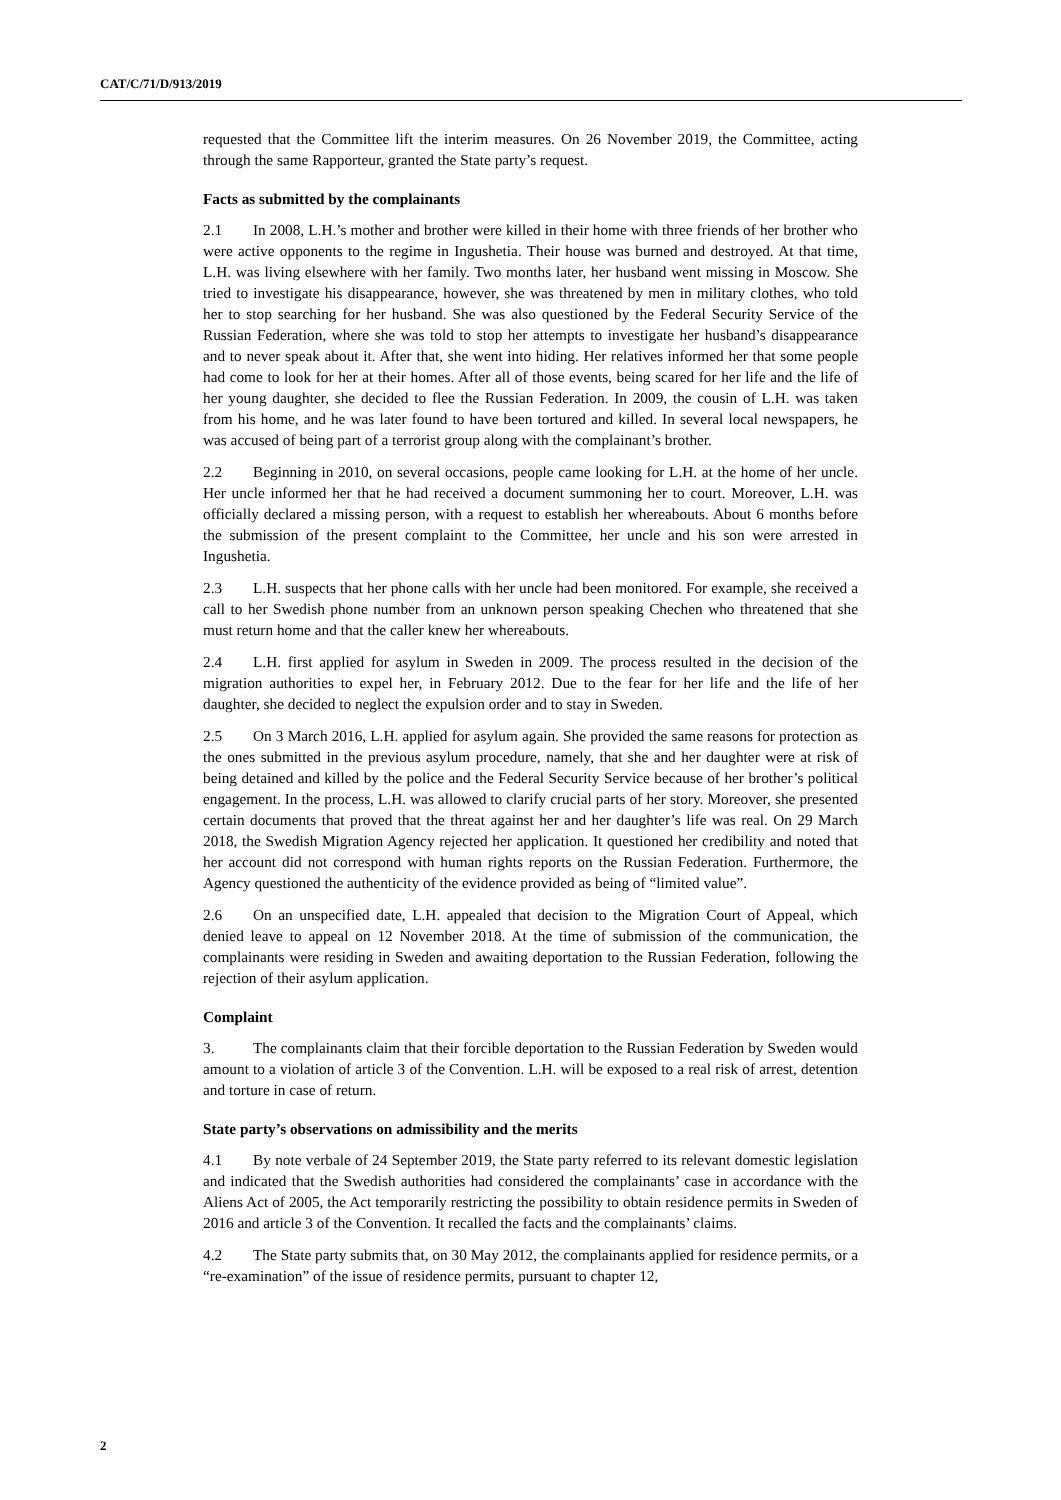CAT/C/71/D/913/2019
requested that the Committee lift the interim measures. On 26 November 2019, the Committee, acting through the same Rapporteur, granted the State party’s request.
Facts as submitted by the complainants
2.1 In 2008, L.H.’s mother and brother were killed in their home with three friends of her brother who were active opponents to the regime in Ingushetia. Their house was burned and destroyed. At that time, L.H. was living elsewhere with her family. Two months later, her husband went missing in Moscow. She tried to investigate his disappearance, however, she was threatened by men in military clothes, who told her to stop searching for her husband. She was also questioned by the Federal Security Service of the Russian Federation, where she was told to stop her attempts to investigate her husband’s disappearance and to never speak about it. After that, she went into hiding. Her relatives informed her that some people had come to look for her at their homes. After all of those events, being scared for her life and the life of her young daughter, she decided to flee the Russian Federation. In 2009, the cousin of L.H. was taken from his home, and he was later found to have been tortured and killed. In several local newspapers, he was accused of being part of a terrorist group along with the complainant’s brother.
2.2 Beginning in 2010, on several occasions, people came looking for L.H. at the home of her uncle. Her uncle informed her that he had received a document summoning her to court. Moreover, L.H. was officially declared a missing person, with a request to establish her whereabouts. About 6 months before the submission of the present complaint to the Committee, her uncle and his son were arrested in Ingushetia.
2.3 L.H. suspects that her phone calls with her uncle had been monitored. For example, she received a call to her Swedish phone number from an unknown person speaking Chechen who threatened that she must return home and that the caller knew her whereabouts.
2.4 L.H. first applied for asylum in Sweden in 2009. The process resulted in the decision of the migration authorities to expel her, in February 2012. Due to the fear for her life and the life of her daughter, she decided to neglect the expulsion order and to stay in Sweden.
2.5 On 3 March 2016, L.H. applied for asylum again. She provided the same reasons for protection as the ones submitted in the previous asylum procedure, namely, that she and her daughter were at risk of being detained and killed by the police and the Federal Security Service because of her brother’s political engagement. In the process, L.H. was allowed to clarify crucial parts of her story. Moreover, she presented certain documents that proved that the threat against her and her daughter’s life was real. On 29 March 2018, the Swedish Migration Agency rejected her application. It questioned her credibility and noted that her account did not correspond with human rights reports on the Russian Federation. Furthermore, the Agency questioned the authenticity of the evidence provided as being of “limited value”.
2.6 On an unspecified date, L.H. appealed that decision to the Migration Court of Appeal, which denied leave to appeal on 12 November 2018. At the time of submission of the communication, the complainants were residing in Sweden and awaiting deportation to the Russian Federation, following the rejection of their asylum application.
Complaint
3. The complainants claim that their forcible deportation to the Russian Federation by Sweden would amount to a violation of article 3 of the Convention. L.H. will be exposed to a real risk of arrest, detention and torture in case of return.
State party’s observations on admissibility and the merits
4.1 By note verbale of 24 September 2019, the State party referred to its relevant domestic legislation and indicated that the Swedish authorities had considered the complainants’ case in accordance with the Aliens Act of 2005, the Act temporarily restricting the possibility to obtain residence permits in Sweden of 2016 and article 3 of the Convention. It recalled the facts and the complainants’ claims.
4.2 The State party submits that, on 30 May 2012, the complainants applied for residence permits, or a “re-examination” of the issue of residence permits, pursuant to chapter 12,
2